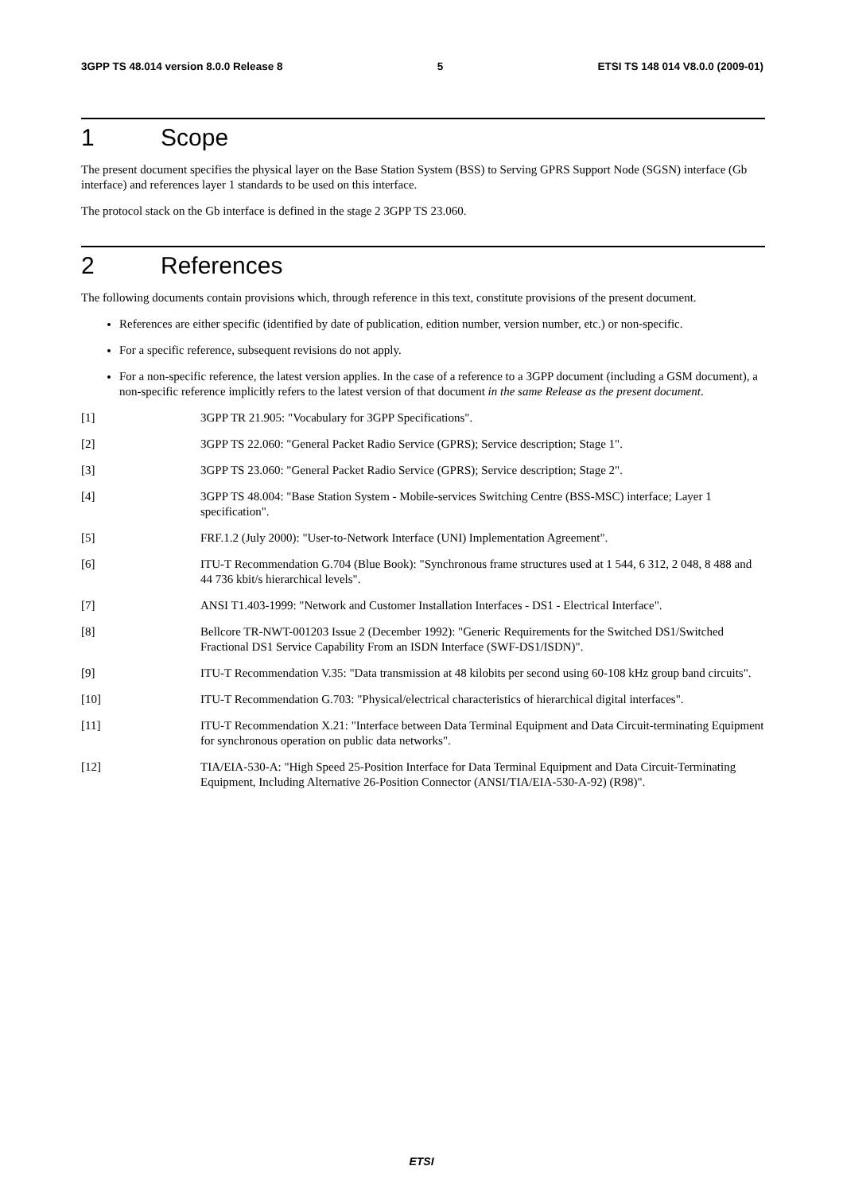3GPP TS 48.014 version 8.0.0 Release 8 5 ETSI TS 148 014 V8.0.0 (2009-01)
1 Scope
The present document specifies the physical layer on the Base Station System (BSS) to Serving GPRS Support Node (SGSN) interface (Gb interface) and references layer 1 standards to be used on this interface.
The protocol stack on the Gb interface is defined in the stage 2 3GPP TS 23.060.
2 References
The following documents contain provisions which, through reference in this text, constitute provisions of the present document.
References are either specific (identified by date of publication, edition number, version number, etc.) or non-specific.
For a specific reference, subsequent revisions do not apply.
For a non-specific reference, the latest version applies. In the case of a reference to a 3GPP document (including a GSM document), a non-specific reference implicitly refers to the latest version of that document in the same Release as the present document.
[1] 3GPP TR 21.905: "Vocabulary for 3GPP Specifications".
[2] 3GPP TS 22.060: "General Packet Radio Service (GPRS); Service description; Stage 1".
[3] 3GPP TS 23.060: "General Packet Radio Service (GPRS); Service description; Stage 2".
[4] 3GPP TS 48.004: "Base Station System - Mobile-services Switching Centre (BSS-MSC) interface; Layer 1 specification".
[5] FRF.1.2 (July 2000): "User-to-Network Interface (UNI) Implementation Agreement".
[6] ITU-T Recommendation G.704 (Blue Book): "Synchronous frame structures used at 1 544, 6 312, 2 048, 8 488 and 44 736 kbit/s hierarchical levels".
[7] ANSI T1.403-1999: "Network and Customer Installation Interfaces - DS1 - Electrical Interface".
[8] Bellcore TR-NWT-001203 Issue 2 (December 1992): "Generic Requirements for the Switched DS1/Switched Fractional DS1 Service Capability From an ISDN Interface (SWF-DS1/ISDN)".
[9] ITU-T Recommendation V.35: "Data transmission at 48 kilobits per second using 60-108 kHz group band circuits".
[10] ITU-T Recommendation G.703: "Physical/electrical characteristics of hierarchical digital interfaces".
[11] ITU-T Recommendation X.21: "Interface between Data Terminal Equipment and Data Circuit-terminating Equipment for synchronous operation on public data networks".
[12] TIA/EIA-530-A: "High Speed 25-Position Interface for Data Terminal Equipment and Data Circuit-Terminating Equipment, Including Alternative 26-Position Connector (ANSI/TIA/EIA-530-A-92) (R98)".
ETSI